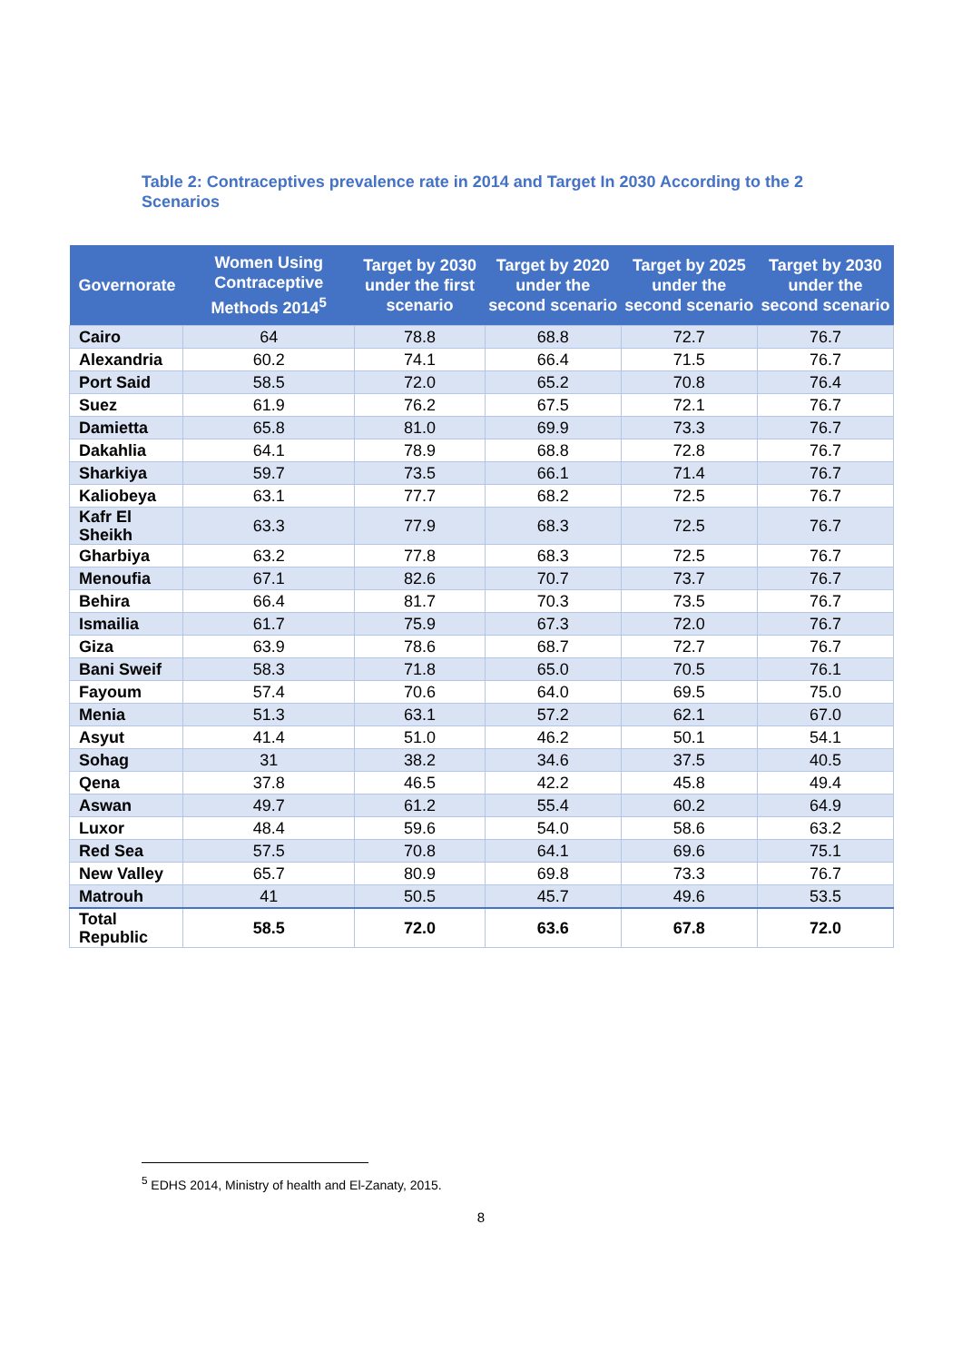Table 2: Contraceptives prevalence rate in 2014 and Target In 2030 According to the 2 Scenarios
| Governorate | Women Using Contraceptive Methods 2014<sup>5</sup> | Target by 2030 under the first scenario | Target by 2020 under the second scenario | Target by 2025 under the second scenario | Target by 2030 under the second scenario |
| --- | --- | --- | --- | --- | --- |
| Cairo | 64 | 78.8 | 68.8 | 72.7 | 76.7 |
| Alexandria | 60.2 | 74.1 | 66.4 | 71.5 | 76.7 |
| Port Said | 58.5 | 72.0 | 65.2 | 70.8 | 76.4 |
| Suez | 61.9 | 76.2 | 67.5 | 72.1 | 76.7 |
| Damietta | 65.8 | 81.0 | 69.9 | 73.3 | 76.7 |
| Dakahlia | 64.1 | 78.9 | 68.8 | 72.8 | 76.7 |
| Sharkiya | 59.7 | 73.5 | 66.1 | 71.4 | 76.7 |
| Kaliobeya | 63.1 | 77.7 | 68.2 | 72.5 | 76.7 |
| Kafr El Sheikh | 63.3 | 77.9 | 68.3 | 72.5 | 76.7 |
| Gharbiya | 63.2 | 77.8 | 68.3 | 72.5 | 76.7 |
| Menoufia | 67.1 | 82.6 | 70.7 | 73.7 | 76.7 |
| Behira | 66.4 | 81.7 | 70.3 | 73.5 | 76.7 |
| Ismailia | 61.7 | 75.9 | 67.3 | 72.0 | 76.7 |
| Giza | 63.9 | 78.6 | 68.7 | 72.7 | 76.7 |
| Bani Sweif | 58.3 | 71.8 | 65.0 | 70.5 | 76.1 |
| Fayoum | 57.4 | 70.6 | 64.0 | 69.5 | 75.0 |
| Menia | 51.3 | 63.1 | 57.2 | 62.1 | 67.0 |
| Asyut | 41.4 | 51.0 | 46.2 | 50.1 | 54.1 |
| Sohag | 31 | 38.2 | 34.6 | 37.5 | 40.5 |
| Qena | 37.8 | 46.5 | 42.2 | 45.8 | 49.4 |
| Aswan | 49.7 | 61.2 | 55.4 | 60.2 | 64.9 |
| Luxor | 48.4 | 59.6 | 54.0 | 58.6 | 63.2 |
| Red Sea | 57.5 | 70.8 | 64.1 | 69.6 | 75.1 |
| New Valley | 65.7 | 80.9 | 69.8 | 73.3 | 76.7 |
| Matrouh | 41 | 50.5 | 45.7 | 49.6 | 53.5 |
| Total Republic | 58.5 | 72.0 | 63.6 | 67.8 | 72.0 |
<sup>5</sup> EDHS 2014, Ministry of health and El-Zanaty, 2015.
8